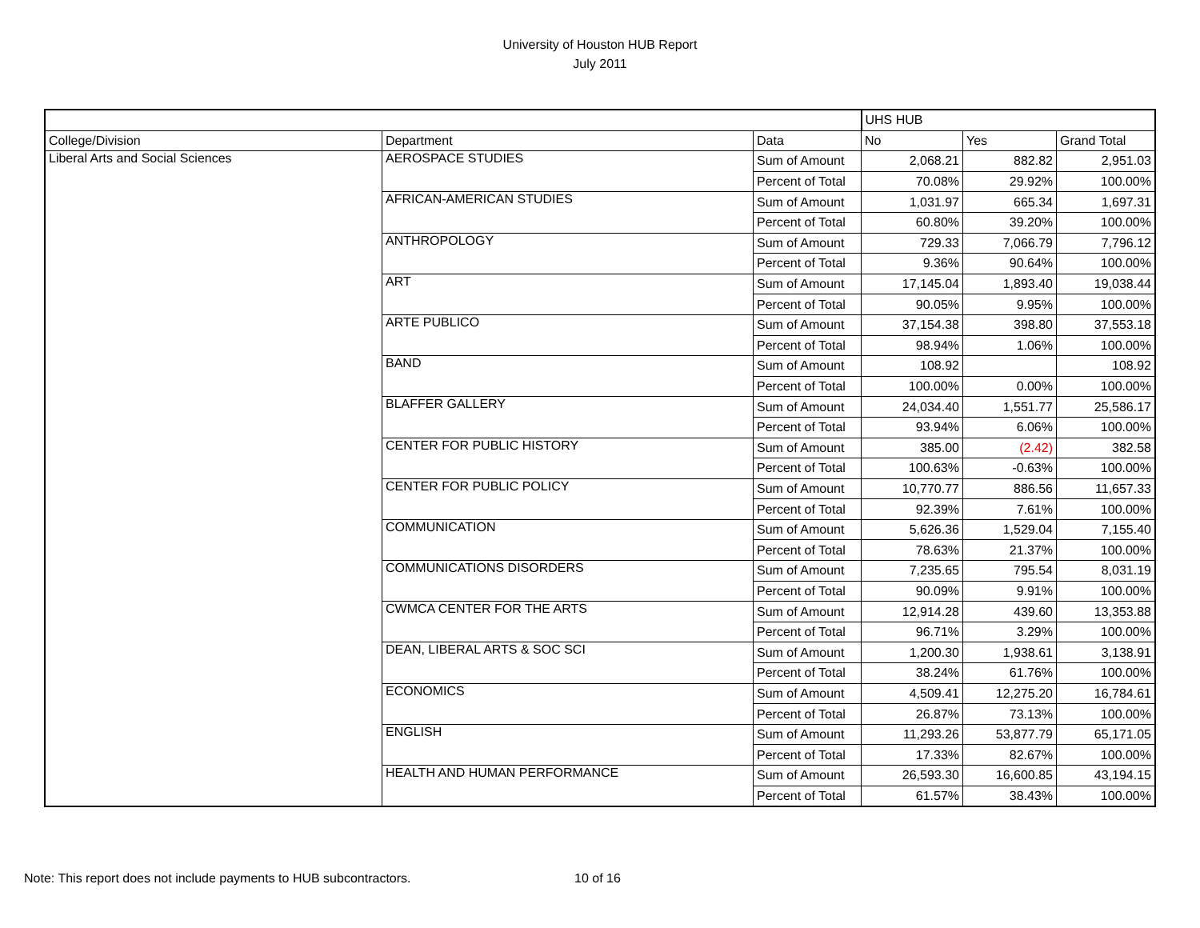University of Houston HUB Report
July 2011
| | | | UHS HUB | | |
| College/Division | Department | Data | No | Yes | Grand Total |
| Liberal Arts and Social Sciences | AEROSPACE STUDIES | Sum of Amount | 2,068.21 | 882.82 | 2,951.03 |
| | | Percent of Total | 70.08% | 29.92% | 100.00% |
| | AFRICAN-AMERICAN STUDIES | Sum of Amount | 1,031.97 | 665.34 | 1,697.31 |
| | | Percent of Total | 60.80% | 39.20% | 100.00% |
| | ANTHROPOLOGY | Sum of Amount | 729.33 | 7,066.79 | 7,796.12 |
| | | Percent of Total | 9.36% | 90.64% | 100.00% |
| | ART | Sum of Amount | 17,145.04 | 1,893.40 | 19,038.44 |
| | | Percent of Total | 90.05% | 9.95% | 100.00% |
| | ARTE PUBLICO | Sum of Amount | 37,154.38 | 398.80 | 37,553.18 |
| | | Percent of Total | 98.94% | 1.06% | 100.00% |
| | BAND | Sum of Amount | 108.92 | | 108.92 |
| | | Percent of Total | 100.00% | 0.00% | 100.00% |
| | BLAFFER GALLERY | Sum of Amount | 24,034.40 | 1,551.77 | 25,586.17 |
| | | Percent of Total | 93.94% | 6.06% | 100.00% |
| | CENTER FOR PUBLIC HISTORY | Sum of Amount | 385.00 | (2.42) | 382.58 |
| | | Percent of Total | 100.63% | -0.63% | 100.00% |
| | CENTER FOR PUBLIC POLICY | Sum of Amount | 10,770.77 | 886.56 | 11,657.33 |
| | | Percent of Total | 92.39% | 7.61% | 100.00% |
| | COMMUNICATION | Sum of Amount | 5,626.36 | 1,529.04 | 7,155.40 |
| | | Percent of Total | 78.63% | 21.37% | 100.00% |
| | COMMUNICATIONS DISORDERS | Sum of Amount | 7,235.65 | 795.54 | 8,031.19 |
| | | Percent of Total | 90.09% | 9.91% | 100.00% |
| | CWMCA CENTER FOR THE ARTS | Sum of Amount | 12,914.28 | 439.60 | 13,353.88 |
| | | Percent of Total | 96.71% | 3.29% | 100.00% |
| | DEAN, LIBERAL ARTS & SOC SCI | Sum of Amount | 1,200.30 | 1,938.61 | 3,138.91 |
| | | Percent of Total | 38.24% | 61.76% | 100.00% |
| | ECONOMICS | Sum of Amount | 4,509.41 | 12,275.20 | 16,784.61 |
| | | Percent of Total | 26.87% | 73.13% | 100.00% |
| | ENGLISH | Sum of Amount | 11,293.26 | 53,877.79 | 65,171.05 |
| | | Percent of Total | 17.33% | 82.67% | 100.00% |
| | HEALTH AND HUMAN PERFORMANCE | Sum of Amount | 26,593.30 | 16,600.85 | 43,194.15 |
| | | Percent of Total | 61.57% | 38.43% | 100.00% |
Note: This report does not include payments to HUB subcontractors. 10 of 16